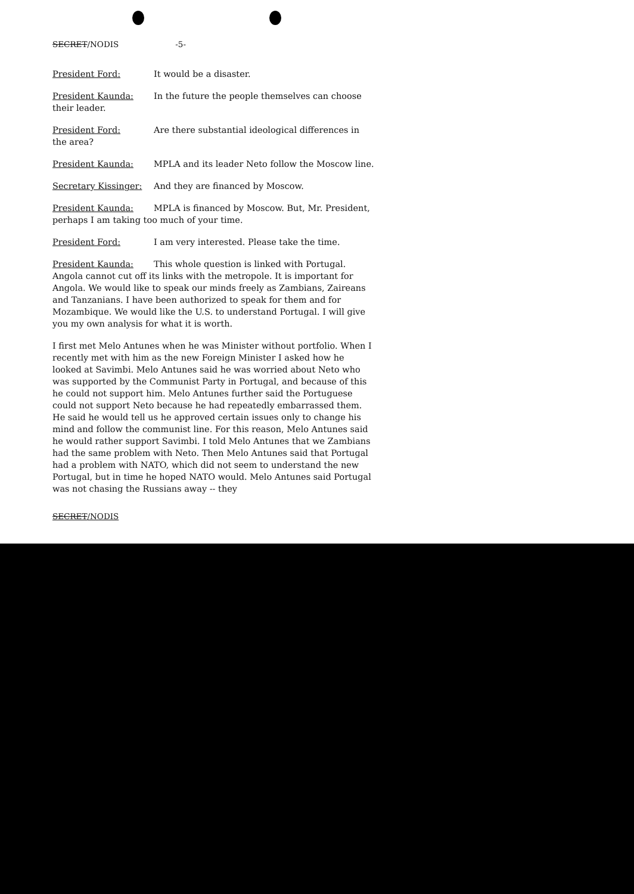SECRET/NODIS -5-
President Ford: It would be a disaster.
President Kaunda: In the future the people themselves can choose their leader.
President Ford: Are there substantial ideological differences in the area?
President Kaunda: MPLA and its leader Neto follow the Moscow line.
Secretary Kissinger: And they are financed by Moscow.
President Kaunda: MPLA is financed by Moscow. But, Mr. President, perhaps I am taking too much of your time.
President Ford: I am very interested. Please take the time.
President Kaunda: This whole question is linked with Portugal. Angola cannot cut off its links with the metropole. It is important for Angola. We would like to speak our minds freely as Zambians, Zaireans and Tanzanians. I have been authorized to speak for them and for Mozambique. We would like the U.S. to understand Portugal. I will give you my own analysis for what it is worth.
I first met Melo Antunes when he was Minister without portfolio. When I recently met with him as the new Foreign Minister I asked how he looked at Savimbi. Melo Antunes said he was worried about Neto who was supported by the Communist Party in Portugal, and because of this he could not support him. Melo Antunes further said the Portuguese could not support Neto because he had repeatedly embarrassed them. He said he would tell us he approved certain issues only to change his mind and follow the communist line. For this reason, Melo Antunes said he would rather support Savimbi. I told Melo Antunes that we Zambians had the same problem with Neto. Then Melo Antunes said that Portugal had a problem with NATO, which did not seem to understand the new Portugal, but in time he hoped NATO would. Melo Antunes said Portugal was not chasing the Russians away -- they
SECRET/NODIS